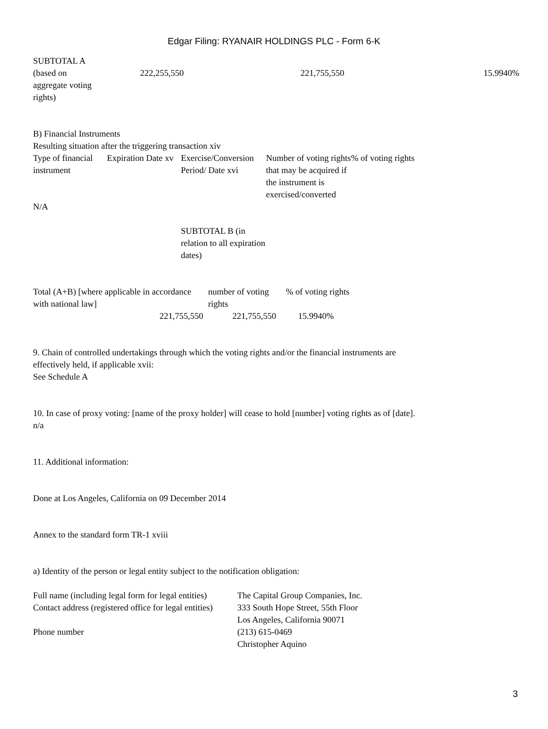Edgar Filing: RYANAIR HOLDINGS PLC - Form 6-K
| SUBTOTAL A (based on aggregate voting rights) | 222,255,550 | 221,755,550 | 15.9940% |
B) Financial Instruments
Resulting situation after the triggering transaction xiv
| Type of financial instrument | Expiration Date xv | Exercise/Conversion Period/ Date xvi | Number of voting rights that may be acquired if the instrument is exercised/converted | % of voting rights |
| N/A | | | | |
| | | SUBTOTAL B (in relation to all expiration dates) | | |
| Total (A+B) [where applicable in accordance with national law] | number of voting rights | % of voting rights |
| 221,755,550 | 221,755,550 | 15.9940% |
9. Chain of controlled undertakings through which the voting rights and/or the financial instruments are effectively held, if applicable xvii:
See Schedule A
10. In case of proxy voting: [name of the proxy holder] will cease to hold [number] voting rights as of [date].
n/a
11. Additional information:
Done at Los Angeles, California on 09 December 2014
Annex to the standard form TR-1 xviii
a) Identity of the person or legal entity subject to the notification obligation:
| Full name (including legal form for legal entities) | The Capital Group Companies, Inc. |
| Contact address (registered office for legal entities) | 333 South Hope Street, 55th Floor Los Angeles, California 90071 |
| Phone number | (213) 615-0469 Christopher Aquino |
3